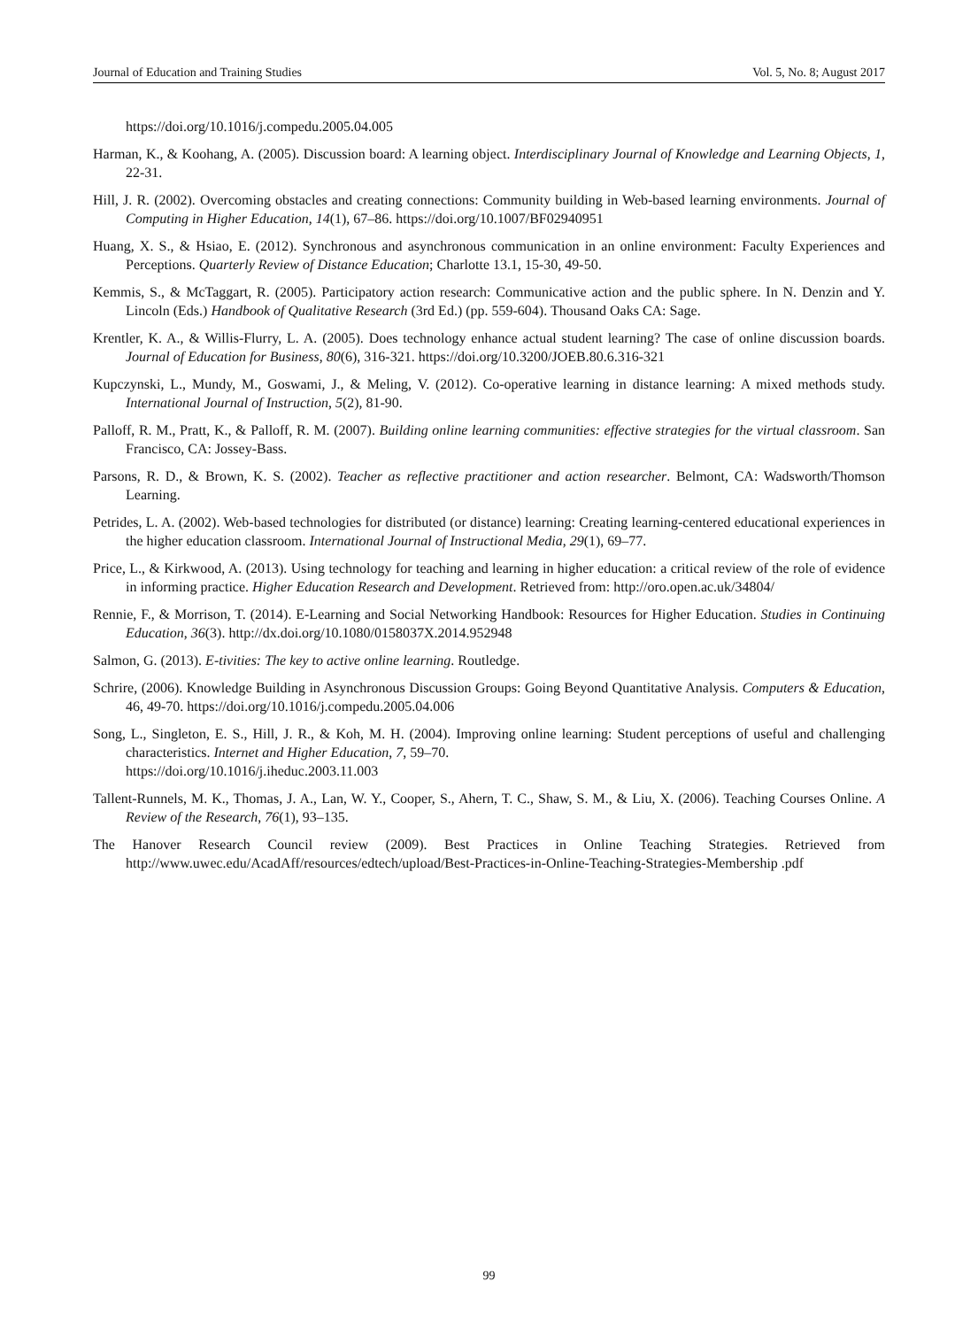Journal of Education and Training Studies Vol. 5, No. 8; August 2017
https://doi.org/10.1016/j.compedu.2005.04.005
Harman, K., & Koohang, A. (2005). Discussion board: A learning object. Interdisciplinary Journal of Knowledge and Learning Objects, 1, 22-31.
Hill, J. R. (2002). Overcoming obstacles and creating connections: Community building in Web-based learning environments. Journal of Computing in Higher Education, 14(1), 67–86. https://doi.org/10.1007/BF02940951
Huang, X. S., & Hsiao, E. (2012). Synchronous and asynchronous communication in an online environment: Faculty Experiences and Perceptions. Quarterly Review of Distance Education; Charlotte 13.1, 15-30, 49-50.
Kemmis, S., & McTaggart, R. (2005). Participatory action research: Communicative action and the public sphere. In N. Denzin and Y. Lincoln (Eds.) Handbook of Qualitative Research (3rd Ed.) (pp. 559-604). Thousand Oaks CA: Sage.
Krentler, K. A., & Willis-Flurry, L. A. (2005). Does technology enhance actual student learning? The case of online discussion boards. Journal of Education for Business, 80(6), 316-321. https://doi.org/10.3200/JOEB.80.6.316-321
Kupczynski, L., Mundy, M., Goswami, J., & Meling, V. (2012). Co-operative learning in distance learning: A mixed methods study. International Journal of Instruction, 5(2), 81-90.
Palloff, R. M., Pratt, K., & Palloff, R. M. (2007). Building online learning communities: effective strategies for the virtual classroom. San Francisco, CA: Jossey-Bass.
Parsons, R. D., & Brown, K. S. (2002). Teacher as reflective practitioner and action researcher. Belmont, CA: Wadsworth/Thomson Learning.
Petrides, L. A. (2002). Web-based technologies for distributed (or distance) learning: Creating learning-centered educational experiences in the higher education classroom. International Journal of Instructional Media, 29(1), 69–77.
Price, L., & Kirkwood, A. (2013). Using technology for teaching and learning in higher education: a critical review of the role of evidence in informing practice. Higher Education Research and Development. Retrieved from: http://oro.open.ac.uk/34804/
Rennie, F., & Morrison, T. (2014). E-Learning and Social Networking Handbook: Resources for Higher Education. Studies in Continuing Education, 36(3). http://dx.doi.org/10.1080/0158037X.2014.952948
Salmon, G. (2013). E-tivities: The key to active online learning. Routledge.
Schrire, (2006). Knowledge Building in Asynchronous Discussion Groups: Going Beyond Quantitative Analysis. Computers & Education, 46, 49-70. https://doi.org/10.1016/j.compedu.2005.04.006
Song, L., Singleton, E. S., Hill, J. R., & Koh, M. H. (2004). Improving online learning: Student perceptions of useful and challenging characteristics. Internet and Higher Education, 7, 59–70.
https://doi.org/10.1016/j.iheduc.2003.11.003
Tallent-Runnels, M. K., Thomas, J. A., Lan, W. Y., Cooper, S., Ahern, T. C., Shaw, S. M., & Liu, X. (2006). Teaching Courses Online. A Review of the Research, 76(1), 93–135.
The Hanover Research Council review (2009). Best Practices in Online Teaching Strategies. Retrieved from http://www.uwec.edu/AcadAff/resources/edtech/upload/Best-Practices-in-Online-Teaching-Strategies-Membership .pdf
99